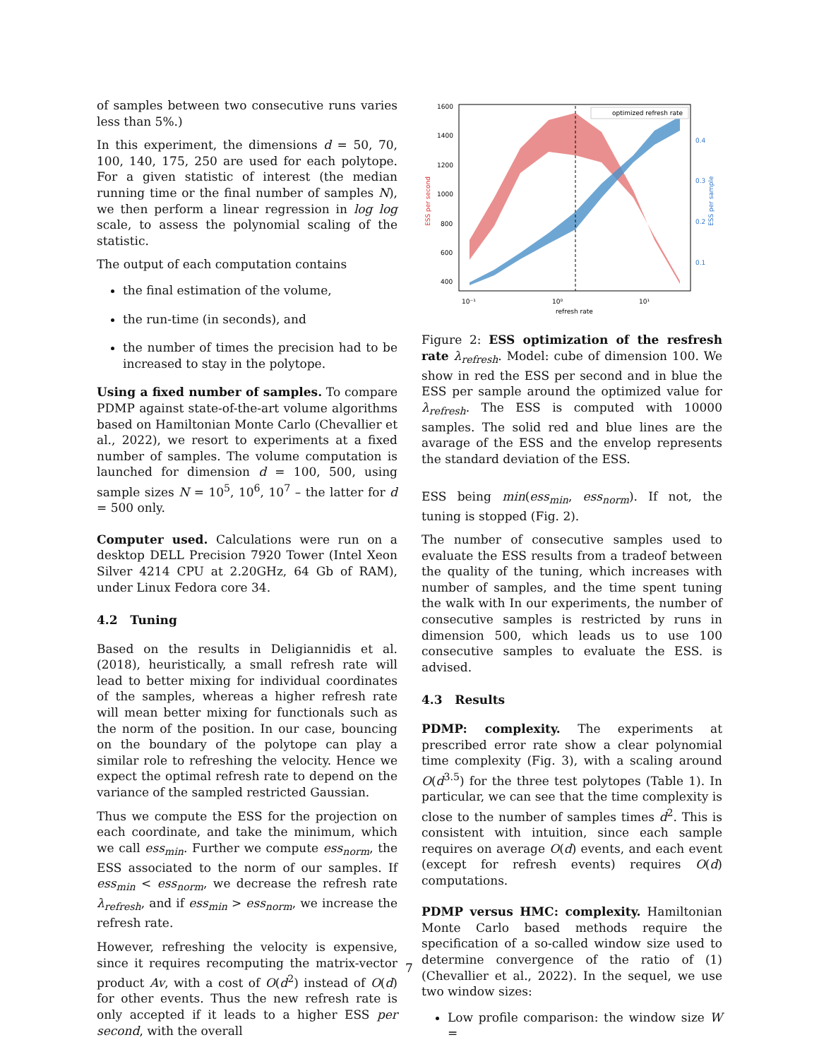of samples between two consecutive runs varies less than 5%.)
In this experiment, the dimensions d = 50, 70, 100, 140, 175, 250 are used for each polytope. For a given statistic of interest (the median running time or the final number of samples N), we then perform a linear regression in log log scale, to assess the polynomial scaling of the statistic.
The output of each computation contains
the final estimation of the volume,
the run-time (in seconds), and
the number of times the precision had to be increased to stay in the polytope.
Using a fixed number of samples. To compare PDMP against state-of-the-art volume algorithms based on Hamiltonian Monte Carlo (Chevallier et al., 2022), we resort to experiments at a fixed number of samples. The volume computation is launched for dimension d = 100, 500, using sample sizes N = 10<sup>5</sup>, 10<sup>6</sup>, 10<sup>7</sup> – the latter for d = 500 only.
Computer used. Calculations were run on a desktop DELL Precision 7920 Tower (Intel Xeon Silver 4214 CPU at 2.20GHz, 64 Gb of RAM), under Linux Fedora core 34.
4.2 Tuning
Based on the results in Deligiannidis et al. (2018), heuristically, a small refresh rate will lead to better mixing for individual coordinates of the samples, whereas a higher refresh rate will mean better mixing for functionals such as the norm of the position. In our case, bouncing on the boundary of the polytope can play a similar role to refreshing the velocity. Hence we expect the optimal refresh rate to depend on the variance of the sampled restricted Gaussian.
Thus we compute the ESS for the projection on each coordinate, and take the minimum, which we call ess<sub>min</sub>. Further we compute ess<sub>norm</sub>, the ESS associated to the norm of our samples. If ess<sub>min</sub> < ess<sub>norm</sub>, we decrease the refresh rate λ<sub>refresh</sub>, and if ess<sub>min</sub> > ess<sub>norm</sub>, we increase the refresh rate.
However, refreshing the velocity is expensive, since it requires recomputing the matrix-vector product Av, with a cost of O(d<sup>2</sup>) instead of O(d) for other events. Thus the new refresh rate is only accepted if it leads to a higher ESS per second, with the overall
1600
1400
1200
1000
800
600
400
ESS per second
0.4
0.3
0.2
0.1
ESS per sample
10⁻¹
10⁰
10¹
refresh rate
optimized refresh rate
Figure 2: ESS optimization of the resfresh rate λ<sub>refresh</sub>. Model: cube of dimension 100. We show in red the ESS per second and in blue the ESS per sample around the optimized value for λ<sub>refresh</sub>. The ESS is computed with 10000 samples. The solid red and blue lines are the avarage of the ESS and the envelop represents the standard deviation of the ESS.
ESS being min(ess<sub>min</sub>, ess<sub>norm</sub>). If not, the tuning is stopped (Fig. 2).
The number of consecutive samples used to evaluate the ESS results from a tradeof between the quality of the tuning, which increases with number of samples, and the time spent tuning the walk with In our experiments, the number of consecutive samples is restricted by runs in dimension 500, which leads us to use 100 consecutive samples to evaluate the ESS. is advised.
4.3 Results
PDMP: complexity. The experiments at prescribed error rate show a clear polynomial time complexity (Fig. 3), with a scaling around O(d<sup>3.5</sup>) for the three test polytopes (Table 1). In particular, we can see that the time complexity is close to the number of samples times d<sup>2</sup>. This is consistent with intuition, since each sample requires on average O(d) events, and each event (except for refresh events) requires O(d) computations.
PDMP versus HMC: complexity. Hamiltonian Monte Carlo based methods require the specification of a so-called window size used to determine convergence of the ratio of (1) (Chevallier et al., 2022). In the sequel, we use two window sizes:
Low profile comparison: the window size W =
7